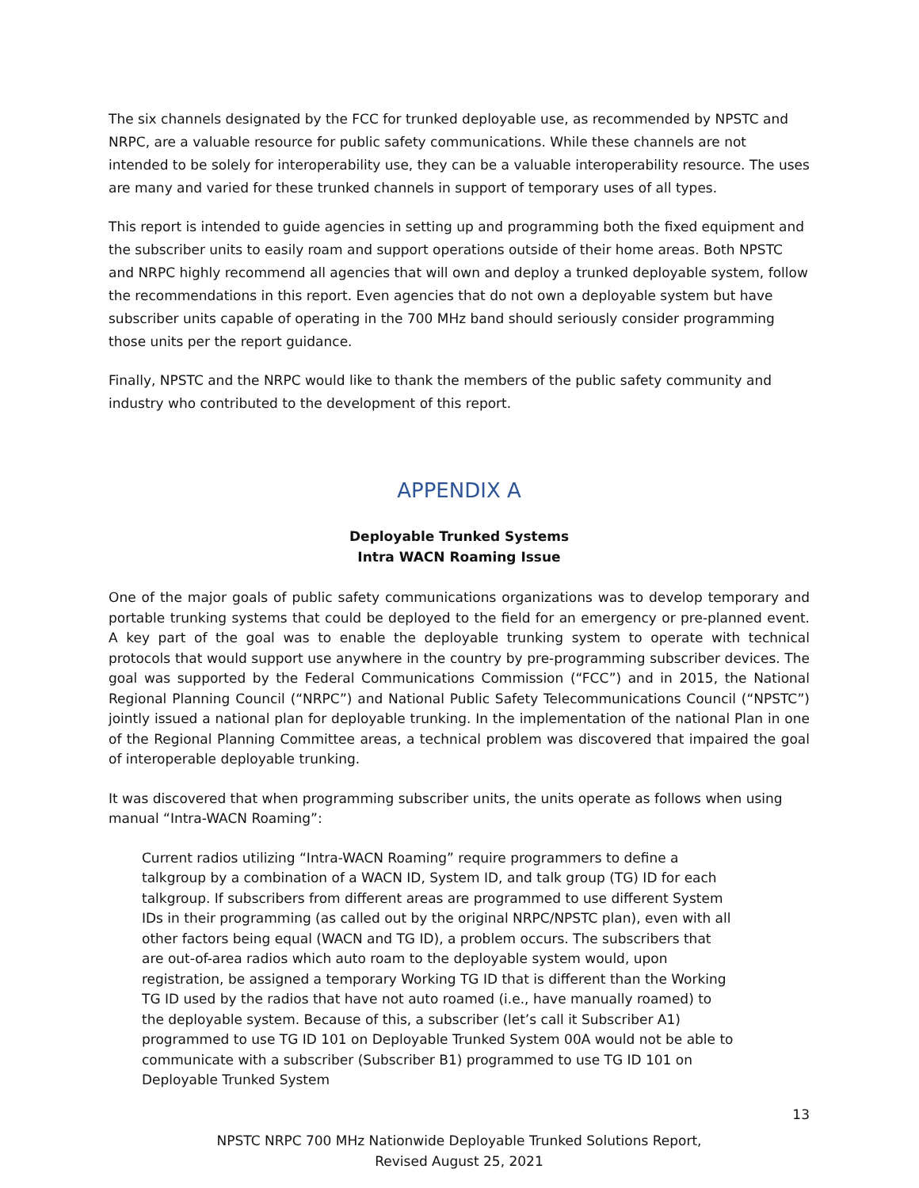The six channels designated by the FCC for trunked deployable use, as recommended by NPSTC and NRPC, are a valuable resource for public safety communications. While these channels are not intended to be solely for interoperability use, they can be a valuable interoperability resource. The uses are many and varied for these trunked channels in support of temporary uses of all types.
This report is intended to guide agencies in setting up and programming both the fixed equipment and the subscriber units to easily roam and support operations outside of their home areas. Both NPSTC and NRPC highly recommend all agencies that will own and deploy a trunked deployable system, follow the recommendations in this report. Even agencies that do not own a deployable system but have subscriber units capable of operating in the 700 MHz band should seriously consider programming those units per the report guidance.
Finally, NPSTC and the NRPC would like to thank the members of the public safety community and industry who contributed to the development of this report.
APPENDIX A
Deployable Trunked Systems
Intra WACN Roaming Issue
One of the major goals of public safety communications organizations was to develop temporary and portable trunking systems that could be deployed to the field for an emergency or pre-planned event. A key part of the goal was to enable the deployable trunking system to operate with technical protocols that would support use anywhere in the country by pre-programming subscriber devices. The goal was supported by the Federal Communications Commission (“FCC”) and in 2015, the National Regional Planning Council (“NRPC”) and National Public Safety Telecommunications Council (“NPSTC”) jointly issued a national plan for deployable trunking. In the implementation of the national Plan in one of the Regional Planning Committee areas, a technical problem was discovered that impaired the goal of interoperable deployable trunking.
It was discovered that when programming subscriber units, the units operate as follows when using manual “Intra-WACN Roaming”:
Current radios utilizing “Intra-WACN Roaming” require programmers to define a talkgroup by a combination of a WACN ID, System ID, and talk group (TG) ID for each talkgroup. If subscribers from different areas are programmed to use different System IDs in their programming (as called out by the original NRPC/NPSTC plan), even with all other factors being equal (WACN and TG ID), a problem occurs. The subscribers that are out-of-area radios which auto roam to the deployable system would, upon registration, be assigned a temporary Working TG ID that is different than the Working TG ID used by the radios that have not auto roamed (i.e., have manually roamed) to the deployable system. Because of this, a subscriber (let’s call it Subscriber A1) programmed to use TG ID 101 on Deployable Trunked System 00A would not be able to communicate with a subscriber (Subscriber B1) programmed to use TG ID 101 on Deployable Trunked System
13
NPSTC NRPC 700 MHz Nationwide Deployable Trunked Solutions Report,
Revised August 25, 2021